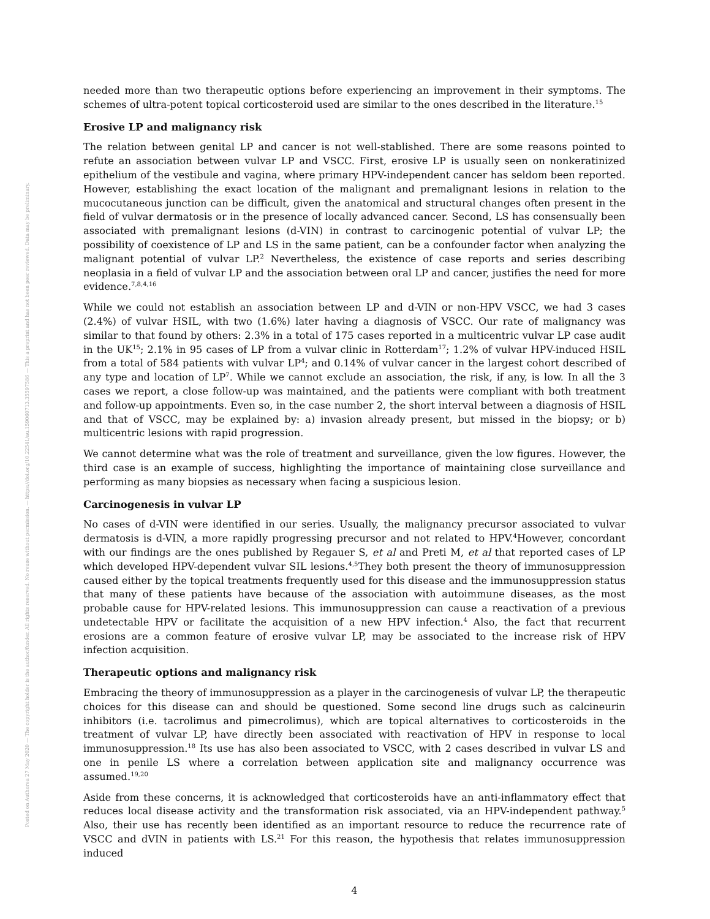Posted on Authorea 27 May 2020 — The copyright holder is the author/funder. All rights reserved. No reuse without permission. — https://doi.org/10.22541/au.159060713.35597586 — This a preprint and has not been peer reviewed. Data may be preliminary.
needed more than two therapeutic options before experiencing an improvement in their symptoms. The schemes of ultra-potent topical corticosteroid used are similar to the ones described in the literature.<sup>15</sup>
Erosive LP and malignancy risk
The relation between genital LP and cancer is not well-stablished. There are some reasons pointed to refute an association between vulvar LP and VSCC. First, erosive LP is usually seen on nonkeratinized epithelium of the vestibule and vagina, where primary HPV-independent cancer has seldom been reported. However, establishing the exact location of the malignant and premalignant lesions in relation to the mucocutaneous junction can be difficult, given the anatomical and structural changes often present in the field of vulvar dermatosis or in the presence of locally advanced cancer. Second, LS has consensually been associated with premalignant lesions (d-VIN) in contrast to carcinogenic potential of vulvar LP; the possibility of coexistence of LP and LS in the same patient, can be a confounder factor when analyzing the malignant potential of vulvar LP.<sup>2</sup> Nevertheless, the existence of case reports and series describing neoplasia in a field of vulvar LP and the association between oral LP and cancer, justifies the need for more evidence.<sup>7,8,4,16</sup>
While we could not establish an association between LP and d-VIN or non-HPV VSCC, we had 3 cases (2.4%) of vulvar HSIL, with two (1.6%) later having a diagnosis of VSCC. Our rate of malignancy was similar to that found by others: 2.3% in a total of 175 cases reported in a multicentric vulvar LP case audit in the UK<sup>15</sup>; 2.1% in 95 cases of LP from a vulvar clinic in Rotterdam<sup>17</sup>; 1.2% of vulvar HPV-induced HSIL from a total of 584 patients with vulvar LP<sup>4</sup>; and 0.14% of vulvar cancer in the largest cohort described of any type and location of LP<sup>7</sup>. While we cannot exclude an association, the risk, if any, is low. In all the 3 cases we report, a close follow-up was maintained, and the patients were compliant with both treatment and follow-up appointments. Even so, in the case number 2, the short interval between a diagnosis of HSIL and that of VSCC, may be explained by: a) invasion already present, but missed in the biopsy; or b) multicentric lesions with rapid progression.
We cannot determine what was the role of treatment and surveillance, given the low figures. However, the third case is an example of success, highlighting the importance of maintaining close surveillance and performing as many biopsies as necessary when facing a suspicious lesion.
Carcinogenesis in vulvar LP
No cases of d-VIN were identified in our series. Usually, the malignancy precursor associated to vulvar dermatosis is d-VIN, a more rapidly progressing precursor and not related to HPV.<sup>4</sup>However, concordant with our findings are the ones published by Regauer S, et al and Preti M, et al that reported cases of LP which developed HPV-dependent vulvar SIL lesions.<sup>4,5</sup>They both present the theory of immunosuppression caused either by the topical treatments frequently used for this disease and the immunosuppression status that many of these patients have because of the association with autoimmune diseases, as the most probable cause for HPV-related lesions. This immunosuppression can cause a reactivation of a previous undetectable HPV or facilitate the acquisition of a new HPV infection.<sup>4</sup> Also, the fact that recurrent erosions are a common feature of erosive vulvar LP, may be associated to the increase risk of HPV infection acquisition.
Therapeutic options and malignancy risk
Embracing the theory of immunosuppression as a player in the carcinogenesis of vulvar LP, the therapeutic choices for this disease can and should be questioned. Some second line drugs such as calcineurin inhibitors (i.e. tacrolimus and pimecrolimus), which are topical alternatives to corticosteroids in the treatment of vulvar LP, have directly been associated with reactivation of HPV in response to local immunosuppression.<sup>18</sup> Its use has also been associated to VSCC, with 2 cases described in vulvar LS and one in penile LS where a correlation between application site and malignancy occurrence was assumed.<sup>19,20</sup>
Aside from these concerns, it is acknowledged that corticosteroids have an anti-inflammatory effect that reduces local disease activity and the transformation risk associated, via an HPV-independent pathway.<sup>5</sup> Also, their use has recently been identified as an important resource to reduce the recurrence rate of VSCC and dVIN in patients with LS.<sup>21</sup> For this reason, the hypothesis that relates immunosuppression induced
4